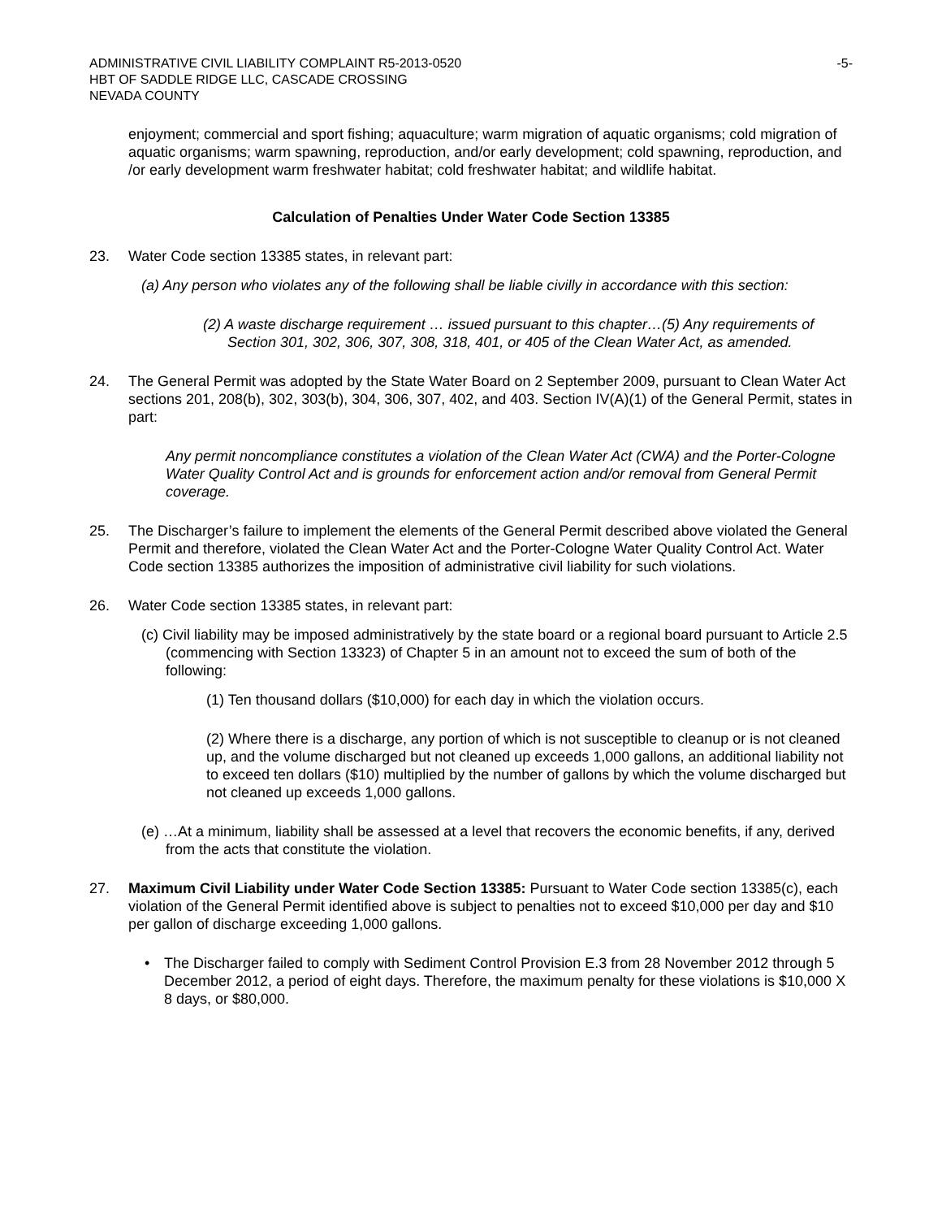ADMINISTRATIVE CIVIL LIABILITY COMPLAINT R5-2013-0520
HBT OF SADDLE RIDGE LLC, CASCADE CROSSING
NEVADA COUNTY
-5-
enjoyment; commercial and sport fishing; aquaculture; warm migration of aquatic organisms; cold migration of aquatic organisms; warm spawning, reproduction, and/or early development; cold spawning, reproduction, and /or early development warm freshwater habitat; cold freshwater habitat; and wildlife habitat.
Calculation of Penalties Under Water Code Section 13385
23. Water Code section 13385 states, in relevant part:
(a) Any person who violates any of the following shall be liable civilly in accordance with this section:
(2) A waste discharge requirement … issued pursuant to this chapter…(5) Any requirements of Section 301, 302, 306, 307, 308, 318, 401, or 405 of the Clean Water Act, as amended.
24. The General Permit was adopted by the State Water Board on 2 September 2009, pursuant to Clean Water Act sections 201, 208(b), 302, 303(b), 304, 306, 307, 402, and 403. Section IV(A)(1) of the General Permit, states in part:
Any permit noncompliance constitutes a violation of the Clean Water Act (CWA) and the Porter-Cologne Water Quality Control Act and is grounds for enforcement action and/or removal from General Permit coverage.
25. The Discharger’s failure to implement the elements of the General Permit described above violated the General Permit and therefore, violated the Clean Water Act and the Porter-Cologne Water Quality Control Act. Water Code section 13385 authorizes the imposition of administrative civil liability for such violations.
26. Water Code section 13385 states, in relevant part:
(c) Civil liability may be imposed administratively by the state board or a regional board pursuant to Article 2.5 (commencing with Section 13323) of Chapter 5 in an amount not to exceed the sum of both of the following:
(1) Ten thousand dollars ($10,000) for each day in which the violation occurs.
(2) Where there is a discharge, any portion of which is not susceptible to cleanup or is not cleaned up, and the volume discharged but not cleaned up exceeds 1,000 gallons, an additional liability not to exceed ten dollars ($10) multiplied by the number of gallons by which the volume discharged but not cleaned up exceeds 1,000 gallons.
(e) …At a minimum, liability shall be assessed at a level that recovers the economic benefits, if any, derived from the acts that constitute the violation.
27. Maximum Civil Liability under Water Code Section 13385: Pursuant to Water Code section 13385(c), each violation of the General Permit identified above is subject to penalties not to exceed $10,000 per day and $10 per gallon of discharge exceeding 1,000 gallons.
• The Discharger failed to comply with Sediment Control Provision E.3 from 28 November 2012 through 5 December 2012, a period of eight days. Therefore, the maximum penalty for these violations is $10,000 X 8 days, or $80,000.